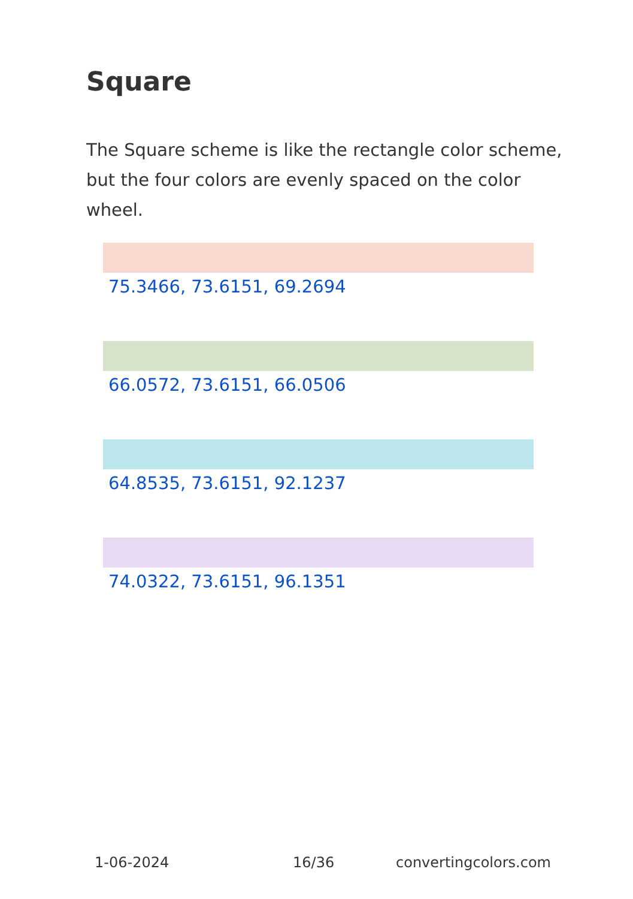Square
The Square scheme is like the rectangle color scheme, but the four colors are evenly spaced on the color wheel.
75.3466, 73.6151, 69.2694
66.0572, 73.6151, 66.0506
64.8535, 73.6151, 92.1237
74.0322, 73.6151, 96.1351
1-06-2024 16/36 convertingcolors.com